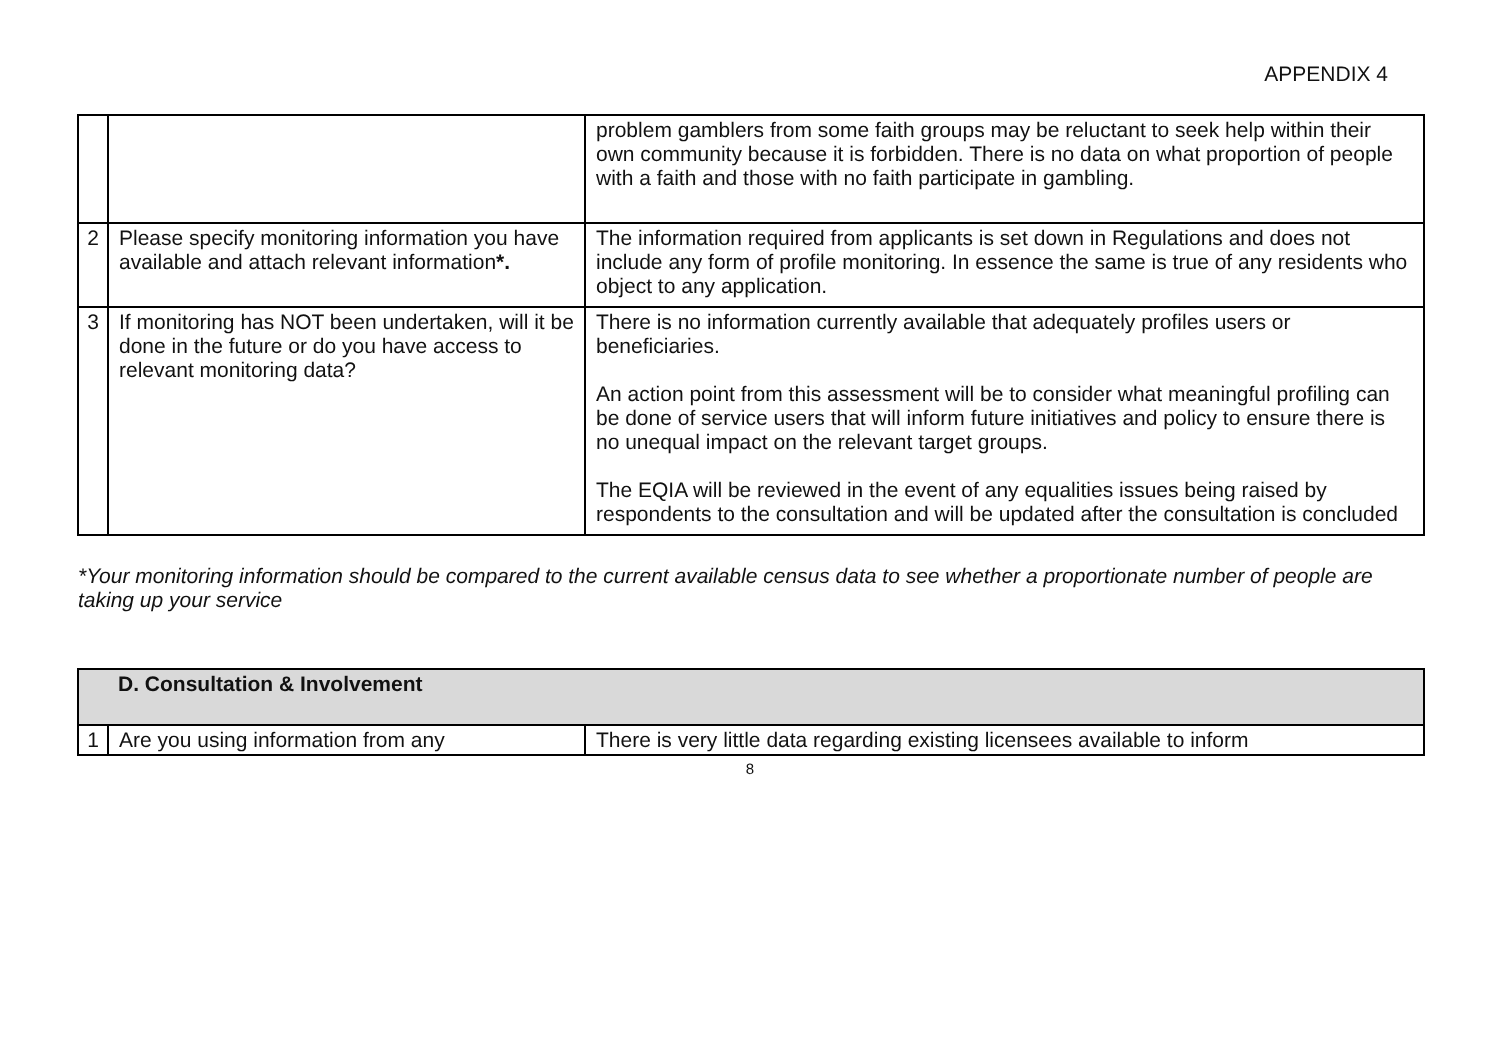APPENDIX 4
| | | problem gamblers from some faith groups may be reluctant to seek help within their own community because it is forbidden. There is no data on what proportion of people with a faith and those with no faith participate in gambling. |
| 2 | Please specify monitoring information you have available and attach relevant information *. | The information required from applicants is set down in Regulations and does not include any form of profile monitoring. In essence the same is true of any residents who object to any application. |
| 3 | If monitoring has NOT been undertaken, will it be done in the future or do you have access to relevant monitoring data? | There is no information currently available that adequately profiles users or beneficiaries. An action point from this assessment will be to consider what meaningful profiling can be done of service users that will inform future initiatives and policy to ensure there is no unequal impact on the relevant target groups. The EQIA will be reviewed in the event of any equalities issues being raised by respondents to the consultation and will be updated after the consultation is concluded |
*Your monitoring information should be compared to the current available census data to see whether a proportionate number of people are taking up your service
| | D. Consultation & Involvement | |
| 1 | Are you using information from any | There is very little data regarding existing licensees available to inform |
8